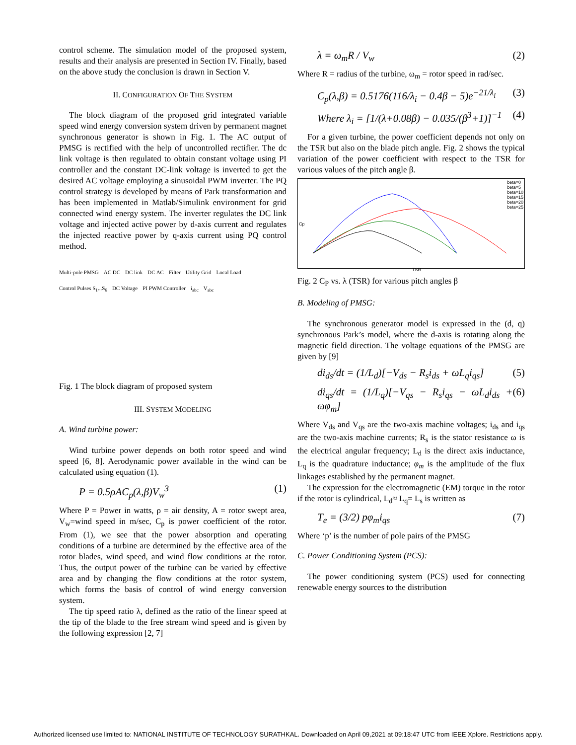control scheme. The simulation model of the proposed system, results and their analysis are presented in Section IV. Finally, based on the above study the conclusion is drawn in Section V.
II. CONFIGURATION OF THE SYSTEM
The block diagram of the proposed grid integrated variable speed wind energy conversion system driven by permanent magnet synchronous generator is shown in Fig. 1. The AC output of PMSG is rectified with the help of uncontrolled rectifier. The dc link voltage is then regulated to obtain constant voltage using PI controller and the constant DC-link voltage is inverted to get the desired AC voltage employing a sinusoidal PWM inverter. The PQ control strategy is developed by means of Park transformation and has been implemented in Matlab/Simulink environment for grid connected wind energy system. The inverter regulates the DC link voltage and injected active power by d-axis current and regulates the injected reactive power by q-axis current using PQ control method.
Multi-pole PMSG AC DC DC link DC AC Filter Utility Grid Local Load Control Pulses S<sub>1</sub>...S<sub>6</sub> DC Voltage PI PWM Controller i<sub>abc</sub> V<sub>abc</sub>
Fig. 1 The block diagram of proposed system
III. SYSTEM MODELING
A. Wind turbine power:
Wind turbine power depends on both rotor speed and wind speed [6, 8]. Aerodynamic power available in the wind can be calculated using equation (1).
P = 0.5ρAC<sub>p</sub>(λ,β)V<sub>w</sub><sup>3</sup> (1)
Where P = Power in watts, ρ = air density, A = rotor swept area, V<sub>w</sub>=wind speed in m/sec, C<sub>p</sub> is power coefficient of the rotor. From (1), we see that the power absorption and operating conditions of a turbine are determined by the effective area of the rotor blades, wind speed, and wind flow conditions at the rotor. Thus, the output power of the turbine can be varied by effective area and by changing the flow conditions at the rotor system, which forms the basis of control of wind energy conversion system.
The tip speed ratio λ, defined as the ratio of the linear speed at the tip of the blade to the free stream wind speed and is given by the following expression [2, 7]
λ = ω<sub>m</sub>R / V<sub>w</sub> (2)
Where R = radius of the turbine, ω<sub>m</sub> = rotor speed in rad/sec.
C<sub>p</sub>(λ,β) = 0.5176(116/λ<sub>i</sub> − 0.4β − 5)e<sup>−21/λ<sub>i</sub></sup> (3)
Where λ<sub>i</sub> = [1/(λ+0.08β) − 0.035/(β<sup>3</sup>+1)]<sup>−1</sup> (4)
For a given turbine, the power coefficient depends not only on the TSR but also on the blade pitch angle. Fig. 2 shows the typical variation of the power coefficient with respect to the TSR for various values of the pitch angle β.
beta=0
beta=5
beta=10
beta=15
beta=20
beta=25
Cp
TSR
Fig. 2 C<sub>P</sub> vs. λ (TSR) for various pitch angles β
B. Modeling of PMSG:
The synchronous generator model is expressed in the (d, q) synchronous Park’s model, where the d-axis is rotating along the magnetic field direction. The voltage equations of the PMSG are given by [9]
di<sub>ds</sub>/dt = (1/L<sub>d</sub>)[−V<sub>ds</sub> − R<sub>s</sub>i<sub>ds</sub> + ωL<sub>q</sub>i<sub>qs</sub>] (5)
di<sub>qs</sub>/dt = (1/L<sub>q</sub>)[−V<sub>qs</sub> − R<sub>s</sub>i<sub>qs</sub> − ωL<sub>d</sub>i<sub>ds</sub> + ωφ<sub>m</sub>] (6)
Where V<sub>ds</sub> and V<sub>qs</sub> are the two-axis machine voltages; i<sub>ds</sub> and i<sub>qs</sub> are the two-axis machine currents; R<sub>s</sub> is the stator resistance ω is the electrical angular frequency; L<sub>d</sub> is the direct axis inductance, L<sub>q</sub> is the quadrature inductance; φ<sub>m</sub> is the amplitude of the flux linkages established by the permanent magnet.
The expression for the electromagnetic (EM) torque in the rotor if the rotor is cylindrical, L<sub>d</sub>≈ L<sub>q</sub>= L<sub>s</sub> is written as
T<sub>e</sub> = (3/2) pφ<sub>m</sub>i<sub>qs</sub> (7)
Where ‘p’ is the number of pole pairs of the PMSG
C. Power Conditioning System (PCS):
The power conditioning system (PCS) used for connecting renewable energy sources to the distribution
Authorized licensed use limited to: NATIONAL INSTITUTE OF TECHNOLOGY SURATHKAL. Downloaded on April 09,2021 at 09:18:47 UTC from IEEE Xplore. Restrictions apply.